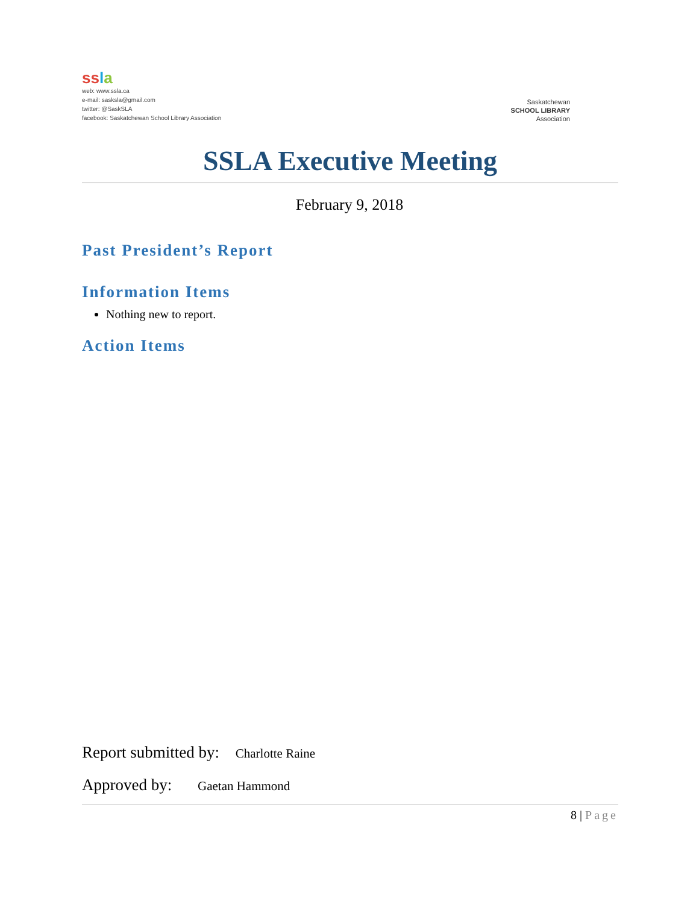ss la
web: www.ssla.ca
e-mail: sasksla@gmail.com
twitter: @SaskSLA
facebook: Saskatchewan School Library Association
Saskatchewan
SCHOOL LIBRARY
Association
SSLA Executive Meeting
February 9, 2018
Past President’s Report
Information Items
Nothing new to report.
Action Items
Report submitted by: Charlotte Raine
Approved by: Gaetan Hammond
8 | Page